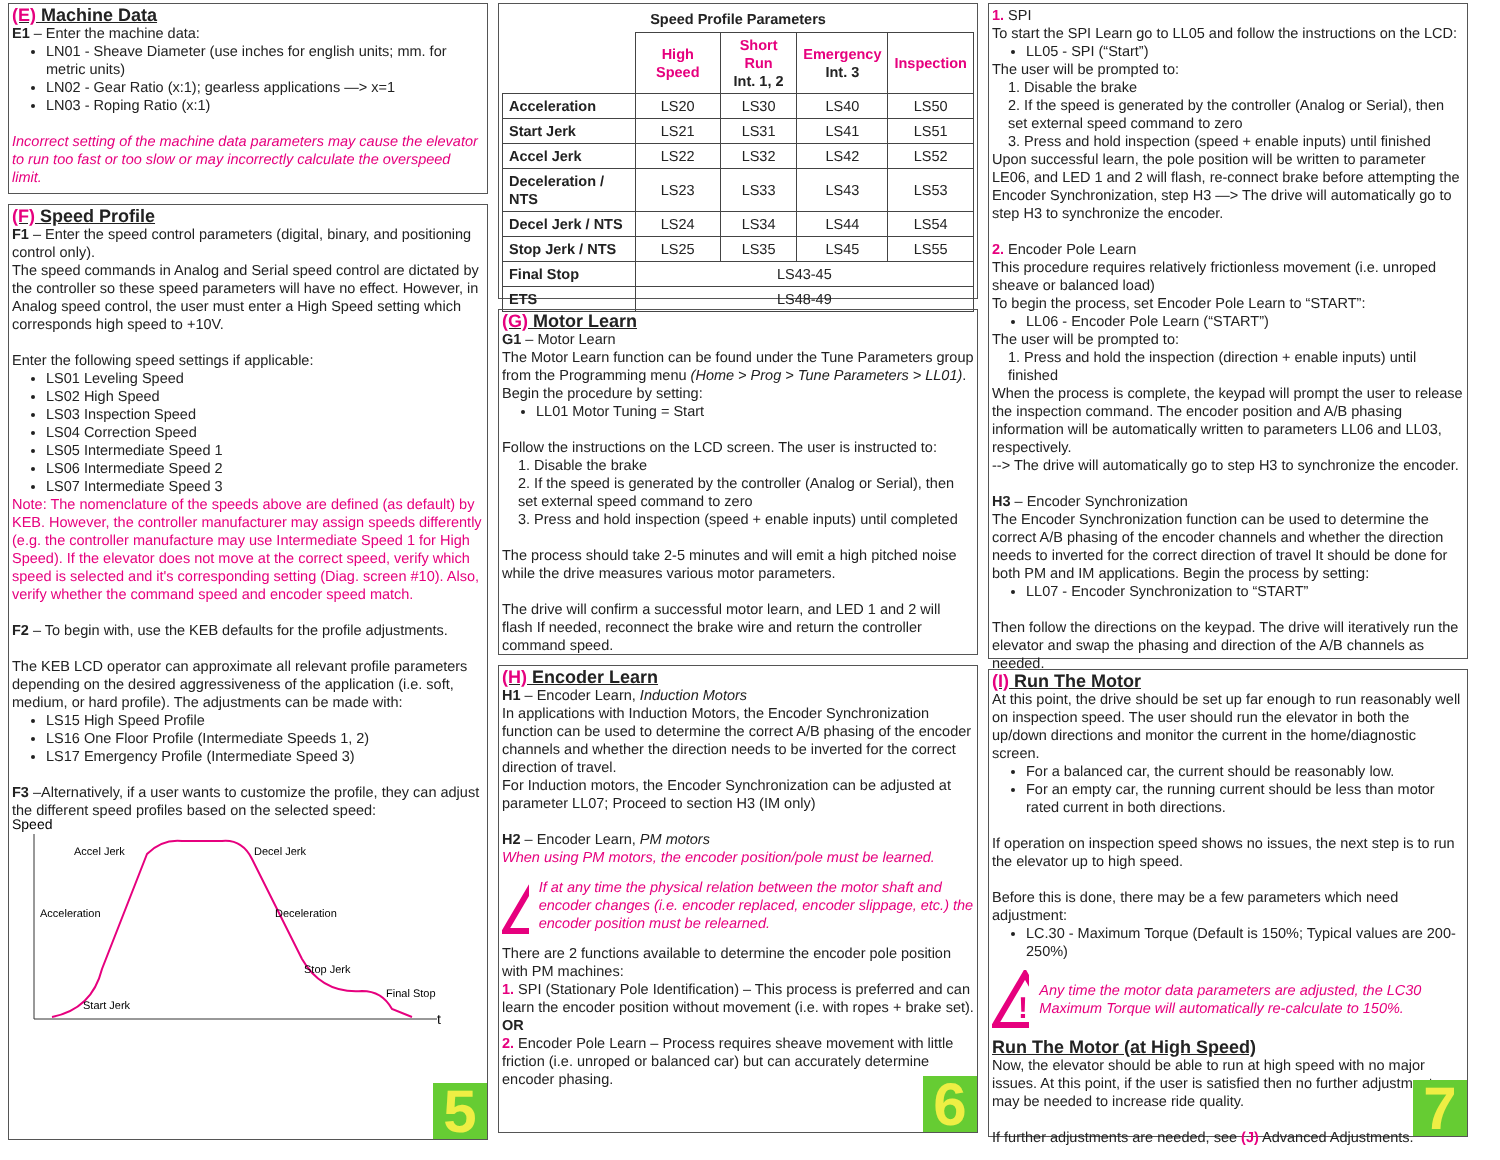(E) Machine Data
E1 – Enter the machine data:
LN01 - Sheave Diameter (use inches for english units; mm. for metric units)
LN02 - Gear Ratio (x:1); gearless applications —> x=1
LN03 - Roping Ratio (x:1)
Incorrect setting of the machine data parameters may cause the elevator to run too fast or too slow or may incorrectly calculate the overspeed limit.
(F) Speed Profile
F1 – Enter the speed control parameters (digital, binary, and positioning control only).
The speed commands in Analog and Serial speed control are dictated by the controller so these speed parameters will have no effect. However, in Analog speed control, the user must enter a High Speed setting which corresponds high speed to +10V.
Enter the following speed settings if applicable:
LS01 Leveling Speed
LS02 High Speed
LS03 Inspection Speed
LS04 Correction Speed
LS05 Intermediate Speed 1
LS06 Intermediate Speed 2
LS07 Intermediate Speed 3
Note: The nomenclature of the speeds above are defined (as default) by KEB. However, the controller manufacturer may assign speeds differently (e.g. the controller manufacture may use Intermediate Speed 1 for High Speed). If the elevator does not move at the correct speed, verify which speed is selected and it's corresponding setting (Diag. screen #10). Also, verify whether the command speed and encoder speed match.
F2 – To begin with, use the KEB defaults for the profile adjustments.
The KEB LCD operator can approximate all relevant profile parameters depending on the desired aggressiveness of the application (i.e. soft, medium, or hard profile). The adjustments can be made with:
LS15 High Speed Profile
LS16 One Floor Profile (Intermediate Speeds 1, 2)
LS17 Emergency Profile (Intermediate Speed 3)
F3 –Alternatively, if a user wants to customize the profile, they can adjust the different speed profiles based on the selected speed:
Speed
t
Accel Jerk
Decel Jerk
Acceleration
Deceleration
Stop Jerk
Final Stop
Start Jerk
5
Speed Profile Parameters
| | High Speed | Short Run Int. 1, 2 | Emergency Int. 3 | Inspection |
| Acceleration | LS20 | LS30 | LS40 | LS50 |
| Start Jerk | LS21 | LS31 | LS41 | LS51 |
| Accel Jerk | LS22 | LS32 | LS42 | LS52 |
| Deceleration / NTS | LS23 | LS33 | LS43 | LS53 |
| Decel Jerk / NTS | LS24 | LS34 | LS44 | LS54 |
| Stop Jerk / NTS | LS25 | LS35 | LS45 | LS55 |
| Final Stop | LS43-45 | | | |
| ETS | LS48-49 | | | |
(G) Motor Learn
G1 – Motor Learn
The Motor Learn function can be found under the Tune Parameters group from the Programming menu (Home > Prog > Tune Parameters > LL01).
Begin the procedure by setting:
LL01 Motor Tuning = Start
Follow the instructions on the LCD screen. The user is instructed to:
1. Disable the brake
2. If the speed is generated by the controller (Analog or Serial), then set external speed command to zero
3. Press and hold inspection (speed + enable inputs) until completed
The process should take 2-5 minutes and will emit a high pitched noise while the drive measures various motor parameters.
The drive will confirm a successful motor learn, and LED 1 and 2 will flash If needed, reconnect the brake wire and return the controller command speed.
(H) Encoder Learn
H1 – Encoder Learn, Induction Motors
In applications with Induction Motors, the Encoder Synchronization function can be used to determine the correct A/B phasing of the encoder channels and whether the direction needs to be inverted for the correct direction of travel.
For Induction motors, the Encoder Synchronization can be adjusted at parameter LL07; Proceed to section H3 (IM only)
H2 – Encoder Learn, PM motors
When using PM motors, the encoder position/pole must be learned.
!
If at any time the physical relation between the motor shaft and encoder changes (i.e. encoder replaced, encoder slippage, etc.) the encoder position must be relearned.
There are 2 functions available to determine the encoder pole position with PM machines:
1. SPI (Stationary Pole Identification) – This process is preferred and can learn the encoder position without movement (i.e. with ropes + brake set).
OR
2. Encoder Pole Learn – Process requires sheave movement with little friction (i.e. unroped or balanced car) but can accurately determine encoder phasing.
6
1. SPI
To start the SPI Learn go to LL05 and follow the instructions on the LCD:
LL05 - SPI (“Start”)
The user will be prompted to:
1. Disable the brake
2. If the speed is generated by the controller (Analog or Serial), then set external speed command to zero
3. Press and hold inspection (speed + enable inputs) until finished
Upon successful learn, the pole position will be written to parameter LE06, and LED 1 and 2 will flash, re-connect brake before attempting the Encoder Synchronization, step H3 —> The drive will automatically go to step H3 to synchronize the encoder.
2. Encoder Pole Learn
This procedure requires relatively frictionless movement (i.e. unroped sheave or balanced load)
To begin the process, set Encoder Pole Learn to “START”:
LL06 - Encoder Pole Learn (“START”)
The user will be prompted to:
1. Press and hold the inspection (direction + enable inputs) until finished
When the process is complete, the keypad will prompt the user to release the inspection command. The encoder position and A/B phasing information will be automatically written to parameters LL06 and LL03, respectively.
--> The drive will automatically go to step H3 to synchronize the encoder.
H3 – Encoder Synchronization
The Encoder Synchronization function can be used to determine the correct A/B phasing of the encoder channels and whether the direction needs to inverted for the correct direction of travel It should be done for both PM and IM applications. Begin the process by setting:
LL07 - Encoder Synchronization to “START”
Then follow the directions on the keypad. The drive will iteratively run the elevator and swap the phasing and direction of the A/B channels as needed.
(I) Run The Motor
At this point, the drive should be set up far enough to run reasonably well on inspection speed. The user should run the elevator in both the up/down directions and monitor the current in the home/diagnostic screen.
For a balanced car, the current should be reasonably low.
For an empty car, the running current should be less than motor rated current in both directions.
If operation on inspection speed shows no issues, the next step is to run the elevator up to high speed.
Before this is done, there may be a few parameters which need adjustment:
LC.30 - Maximum Torque (Default is 150%; Typical values are 200-250%)
!
Any time the motor data parameters are adjusted, the LC30 Maximum Torque will automatically re-calculate to 150%.
Run The Motor (at High Speed)
Now, the elevator should be able to run at high speed with no major issues. At this point, if the user is satisfied then no further adjustments may be needed to increase ride quality.
If further adjustments are needed, see (J) Advanced Adjustments.
7